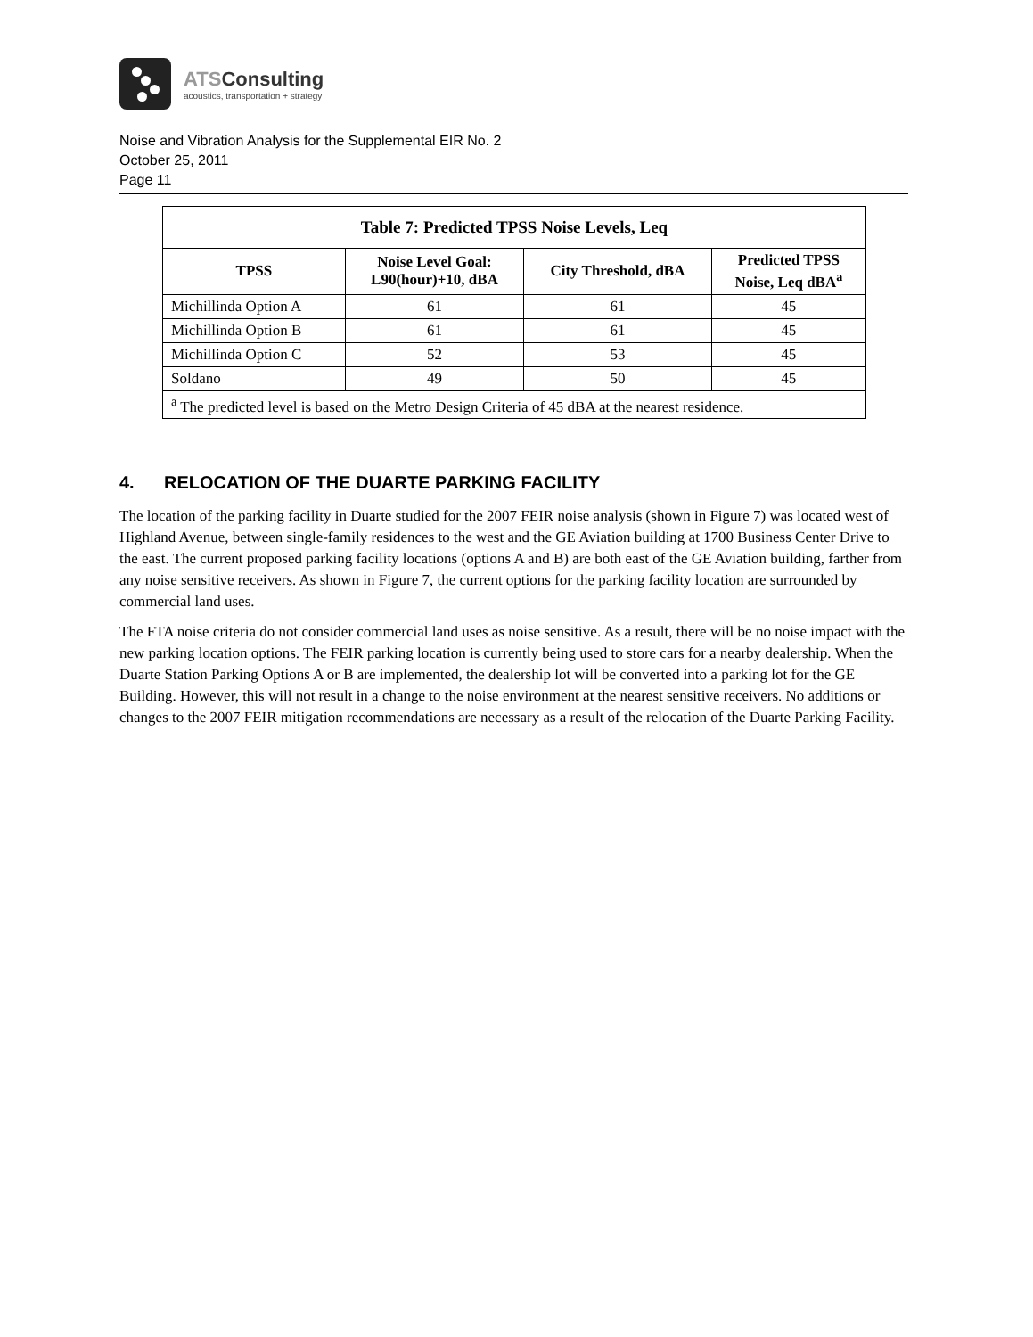ATSConsulting
acoustics, transportation + strategy
Noise and Vibration Analysis for the Supplemental EIR No. 2
October 25, 2011
Page 11
| Table 7: Predicted TPSS Noise Levels, Leq | | | |
| --- | --- | --- | --- |
| TPSS | Noise Level Goal: L90(hour)+10, dBA | City Threshold, dBA | Predicted TPSS Noise, Leq dBA<sup>a</sup> |
| Michillinda Option A | 61 | 61 | 45 |
| Michillinda Option B | 61 | 61 | 45 |
| Michillinda Option C | 52 | 53 | 45 |
| Soldano | 49 | 50 | 45 |
| <sup>a</sup> The predicted level is based on the Metro Design Criteria of 45 dBA at the nearest residence. | | | |
4. RELOCATION OF THE DUARTE PARKING FACILITY
The location of the parking facility in Duarte studied for the 2007 FEIR noise analysis (shown in Figure 7) was located west of Highland Avenue, between single-family residences to the west and the GE Aviation building at 1700 Business Center Drive to the east. The current proposed parking facility locations (options A and B) are both east of the GE Aviation building, farther from any noise sensitive receivers. As shown in Figure 7, the current options for the parking facility location are surrounded by commercial land uses.
The FTA noise criteria do not consider commercial land uses as noise sensitive. As a result, there will be no noise impact with the new parking location options. The FEIR parking location is currently being used to store cars for a nearby dealership. When the Duarte Station Parking Options A or B are implemented, the dealership lot will be converted into a parking lot for the GE Building. However, this will not result in a change to the noise environment at the nearest sensitive receivers. No additions or changes to the 2007 FEIR mitigation recommendations are necessary as a result of the relocation of the Duarte Parking Facility.